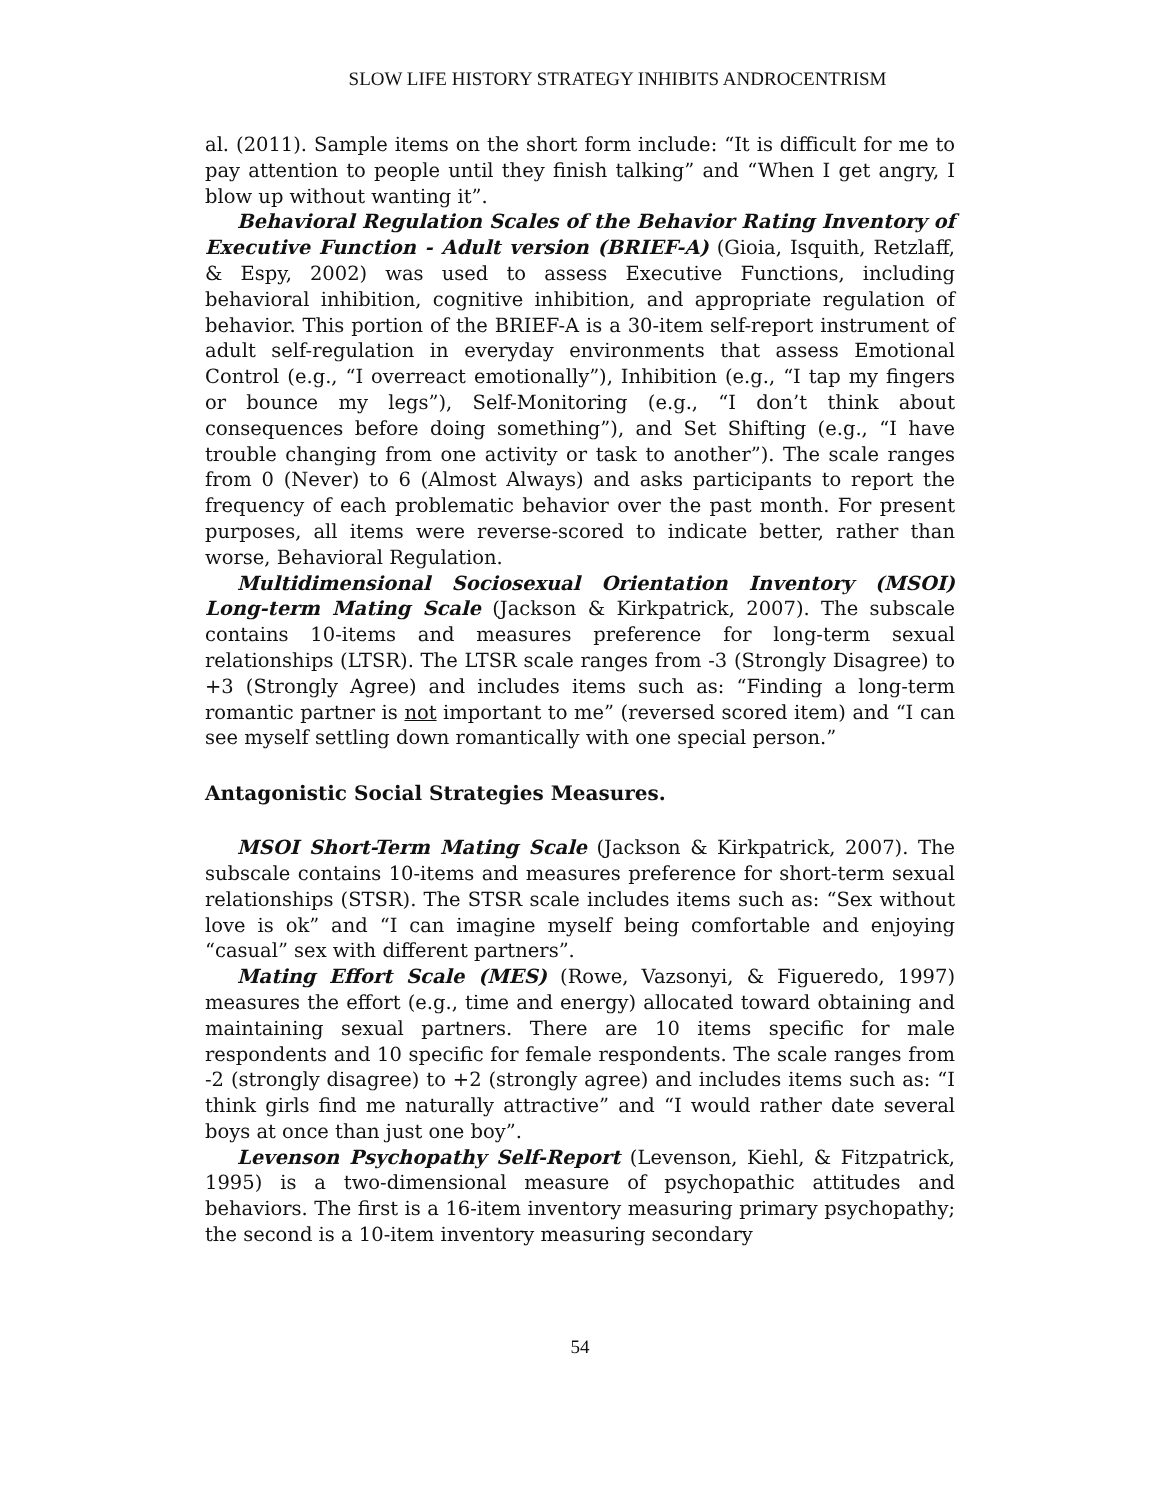SLOW LIFE HISTORY STRATEGY INHIBITS ANDROCENTRISM
al. (2011). Sample items on the short form include: “It is difficult for me to pay attention to people until they finish talking” and “When I get angry, I blow up without wanting it”.
Behavioral Regulation Scales of the Behavior Rating Inventory of Executive Function - Adult version (BRIEF-A) (Gioia, Isquith, Retzlaff, & Espy, 2002) was used to assess Executive Functions, including behavioral inhibition, cognitive inhibition, and appropriate regulation of behavior. This portion of the BRIEF-A is a 30-item self-report instrument of adult self-regulation in everyday environments that assess Emotional Control (e.g., “I overreact emotionally”), Inhibition (e.g., “I tap my fingers or bounce my legs”), Self-Monitoring (e.g., “I don’t think about consequences before doing something”), and Set Shifting (e.g., “I have trouble changing from one activity or task to another”). The scale ranges from 0 (Never) to 6 (Almost Always) and asks participants to report the frequency of each problematic behavior over the past month. For present purposes, all items were reverse-scored to indicate better, rather than worse, Behavioral Regulation.
Multidimensional Sociosexual Orientation Inventory (MSOI) Long-term Mating Scale (Jackson & Kirkpatrick, 2007). The subscale contains 10-items and measures preference for long-term sexual relationships (LTSR). The LTSR scale ranges from -3 (Strongly Disagree) to +3 (Strongly Agree) and includes items such as: “Finding a long-term romantic partner is not important to me” (reversed scored item) and “I can see myself settling down romantically with one special person.”
Antagonistic Social Strategies Measures.
MSOI Short-Term Mating Scale (Jackson & Kirkpatrick, 2007). The subscale contains 10-items and measures preference for short-term sexual relationships (STSR). The STSR scale includes items such as: “Sex without love is ok” and “I can imagine myself being comfortable and enjoying “casual” sex with different partners”.
Mating Effort Scale (MES) (Rowe, Vazsonyi, & Figueredo, 1997) measures the effort (e.g., time and energy) allocated toward obtaining and maintaining sexual partners. There are 10 items specific for male respondents and 10 specific for female respondents. The scale ranges from -2 (strongly disagree) to +2 (strongly agree) and includes items such as: “I think girls find me naturally attractive” and “I would rather date several boys at once than just one boy”.
Levenson Psychopathy Self-Report (Levenson, Kiehl, & Fitzpatrick, 1995) is a two-dimensional measure of psychopathic attitudes and behaviors. The first is a 16-item inventory measuring primary psychopathy; the second is a 10-item inventory measuring secondary
54